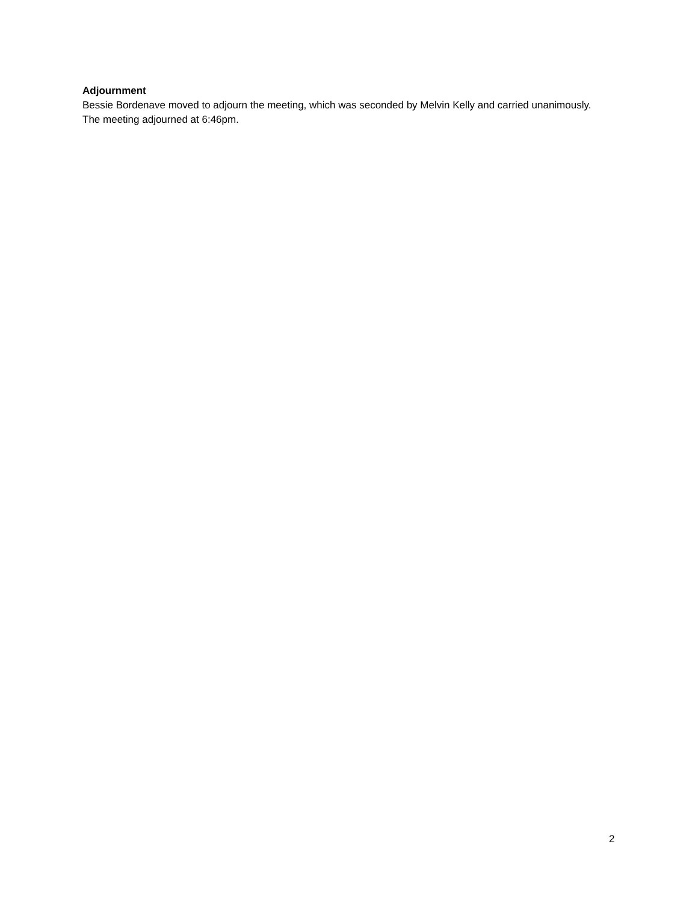Adjournment
Bessie Bordenave moved to adjourn the meeting, which was seconded by Melvin Kelly and carried unanimously. The meeting adjourned at 6:46pm.
2